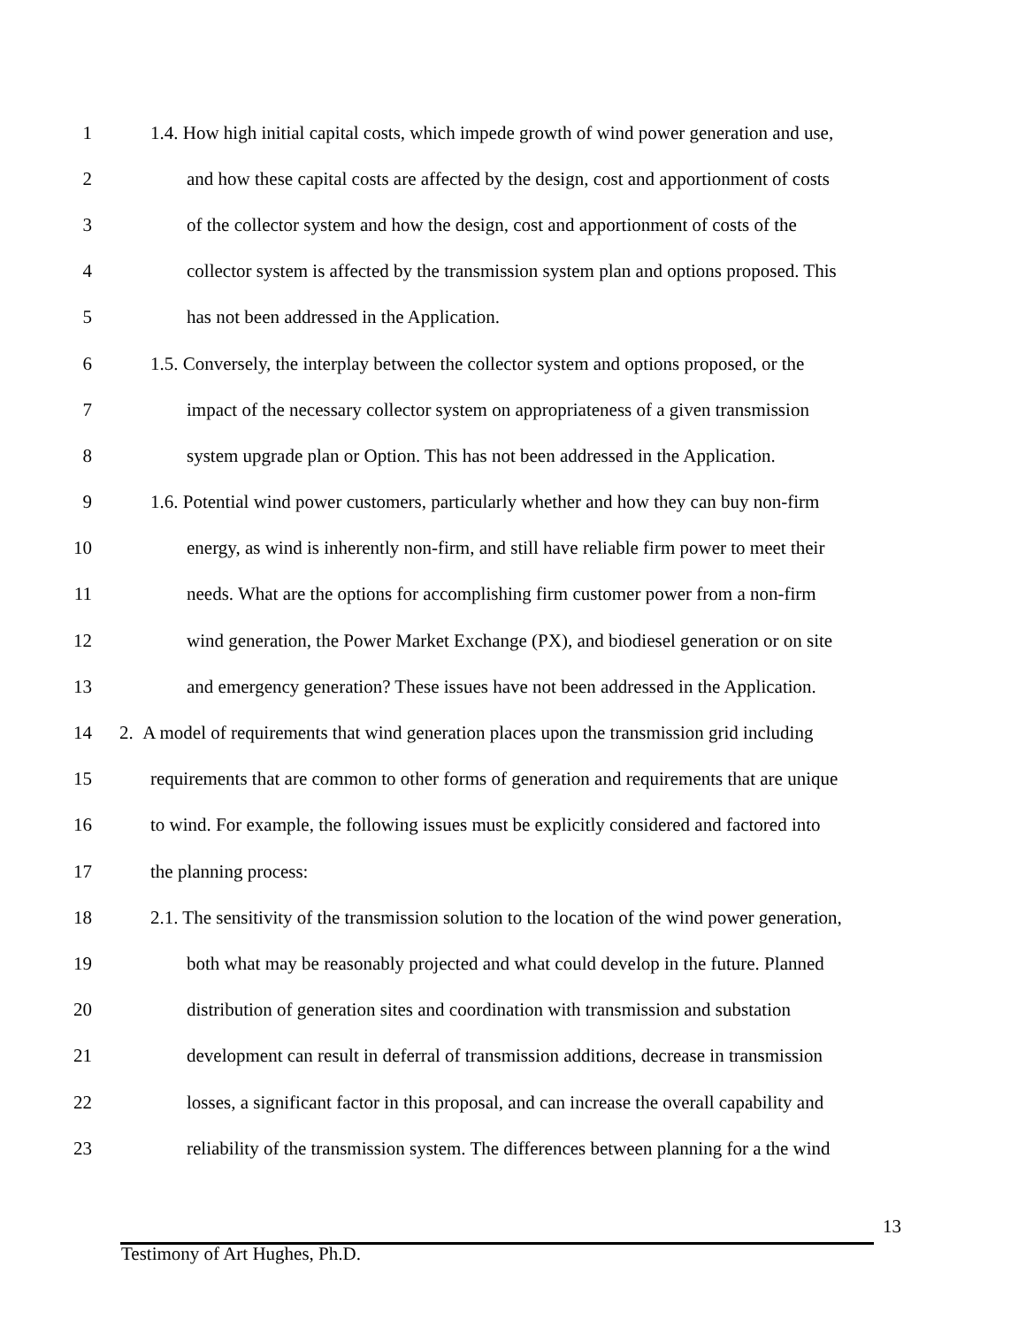1 1.4. How high initial capital costs, which impede growth of wind power generation and use,
2 and how these capital costs are affected by the design, cost and apportionment of costs
3 of the collector system and how the design, cost and apportionment of costs of the
4 collector system is affected by the transmission system plan and options proposed. This
5 has not been addressed in the Application.
6 1.5. Conversely, the interplay between the collector system and options proposed, or the
7 impact of the necessary collector system on appropriateness of a given transmission
8 system upgrade plan or Option. This has not been addressed in the Application.
9 1.6. Potential wind power customers, particularly whether and how they can buy non-firm
10 energy, as wind is inherently non-firm, and still have reliable firm power to meet their
11 needs. What are the options for accomplishing firm customer power from a non-firm
12 wind generation, the Power Market Exchange (PX), and biodiesel generation or on site
13 and emergency generation? These issues have not been addressed in the Application.
14 2. A model of requirements that wind generation places upon the transmission grid including
15 requirements that are common to other forms of generation and requirements that are unique
16 to wind. For example, the following issues must be explicitly considered and factored into
17 the planning process:
18 2.1. The sensitivity of the transmission solution to the location of the wind power generation,
19 both what may be reasonably projected and what could develop in the future. Planned
20 distribution of generation sites and coordination with transmission and substation
21 development can result in deferral of transmission additions, decrease in transmission
22 losses, a significant factor in this proposal, and can increase the overall capability and
23 reliability of the transmission system. The differences between planning for a the wind
13
Testimony of Art Hughes, Ph.D.